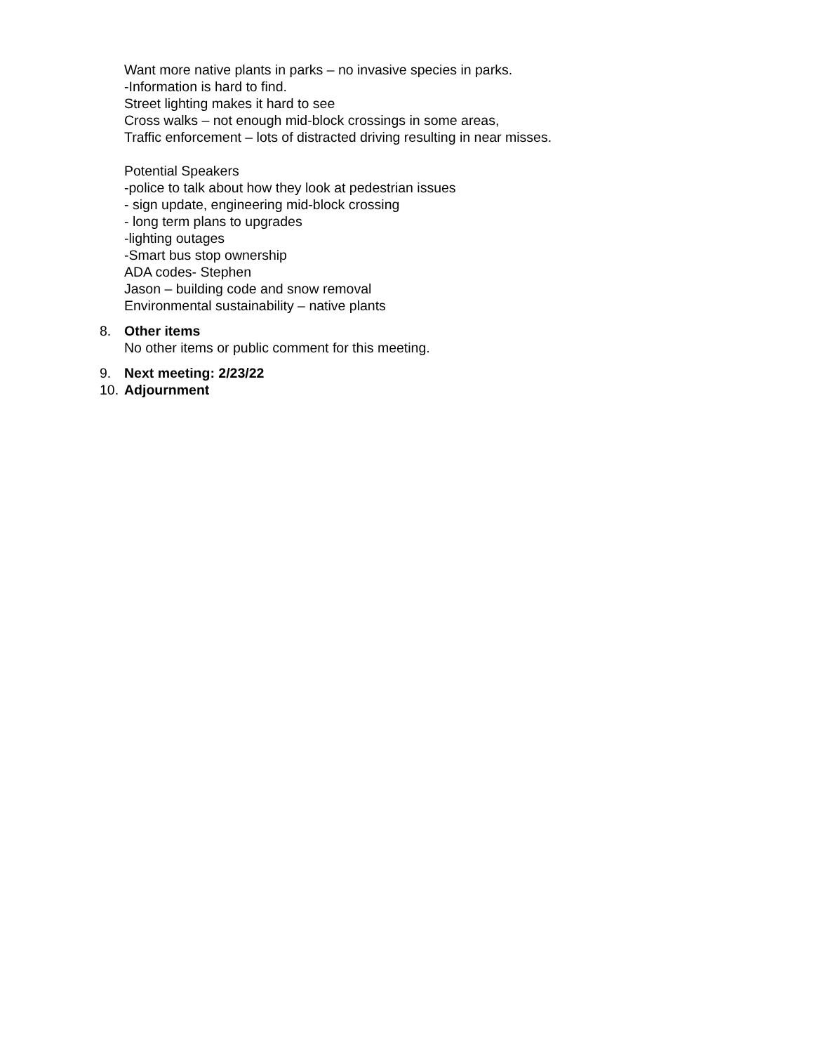Want more native plants in parks – no invasive species in parks.
-Information is hard to find.
Street lighting makes it hard to see
Cross walks – not enough mid-block crossings in some areas,
Traffic enforcement – lots of distracted driving resulting in near misses.
Potential Speakers
-police to talk about how they look at pedestrian issues
- sign update, engineering mid-block crossing
- long term plans to upgrades
-lighting outages
-Smart bus stop ownership
ADA codes- Stephen
Jason – building code and snow removal
Environmental sustainability – native plants
8. Other items
No other items or public comment for this meeting.
9. Next meeting: 2/23/22
10. Adjournment